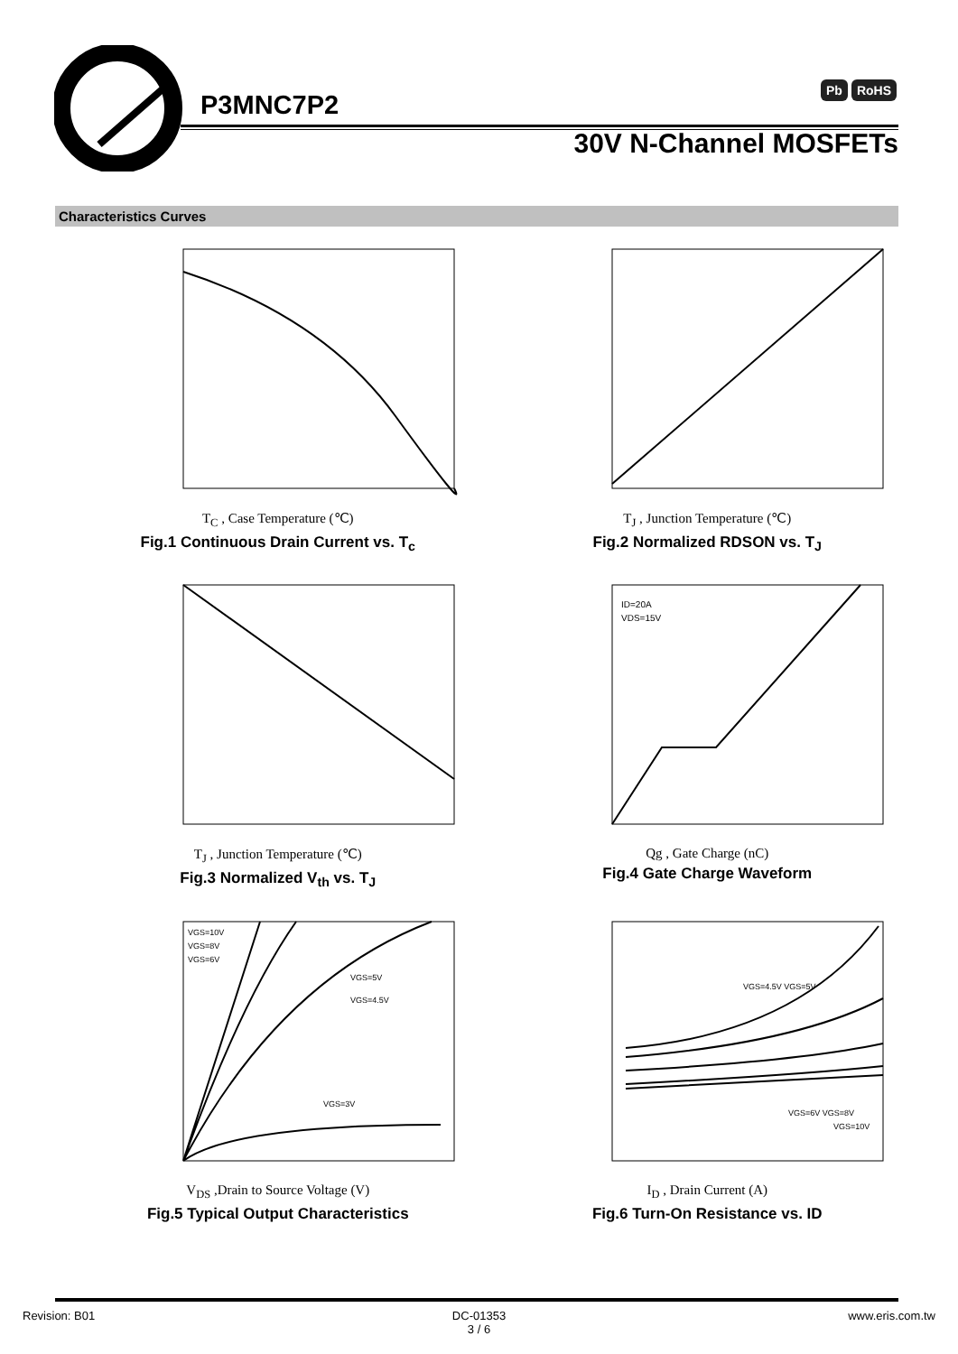P3MNC7P2 Pb RoHS
30V N-Channel MOSFETs
Characteristics Curves
T<sub>C</sub> , Case Temperature (℃)
Fig.1 Continuous Drain Current vs. T<sub>c</sub>
T<sub>J</sub> , Junction Temperature (℃)
Fig.2 Normalized RDSON vs. T<sub>J</sub>
T<sub>J</sub> , Junction Temperature (℃)
Fig.3 Normalized V<sub>th</sub> vs. T<sub>J</sub>
ID=20A
VDS=15V
Qg , Gate Charge (nC)
Fig.4 Gate Charge Waveform
VGS=10V
VGS=8V
VGS=6V
VGS=5V
VGS=4.5V
VGS=3V
V<sub>DS</sub> ,Drain to Source Voltage (V)
Fig.5 Typical Output Characteristics
VGS=4.5V VGS=5V
VGS=6V VGS=8V
VGS=10V
I<sub>D</sub> , Drain Current (A)
Fig.6 Turn-On Resistance vs. ID
Revision: B01 DC-01353
3 / 6 www.eris.com.tw